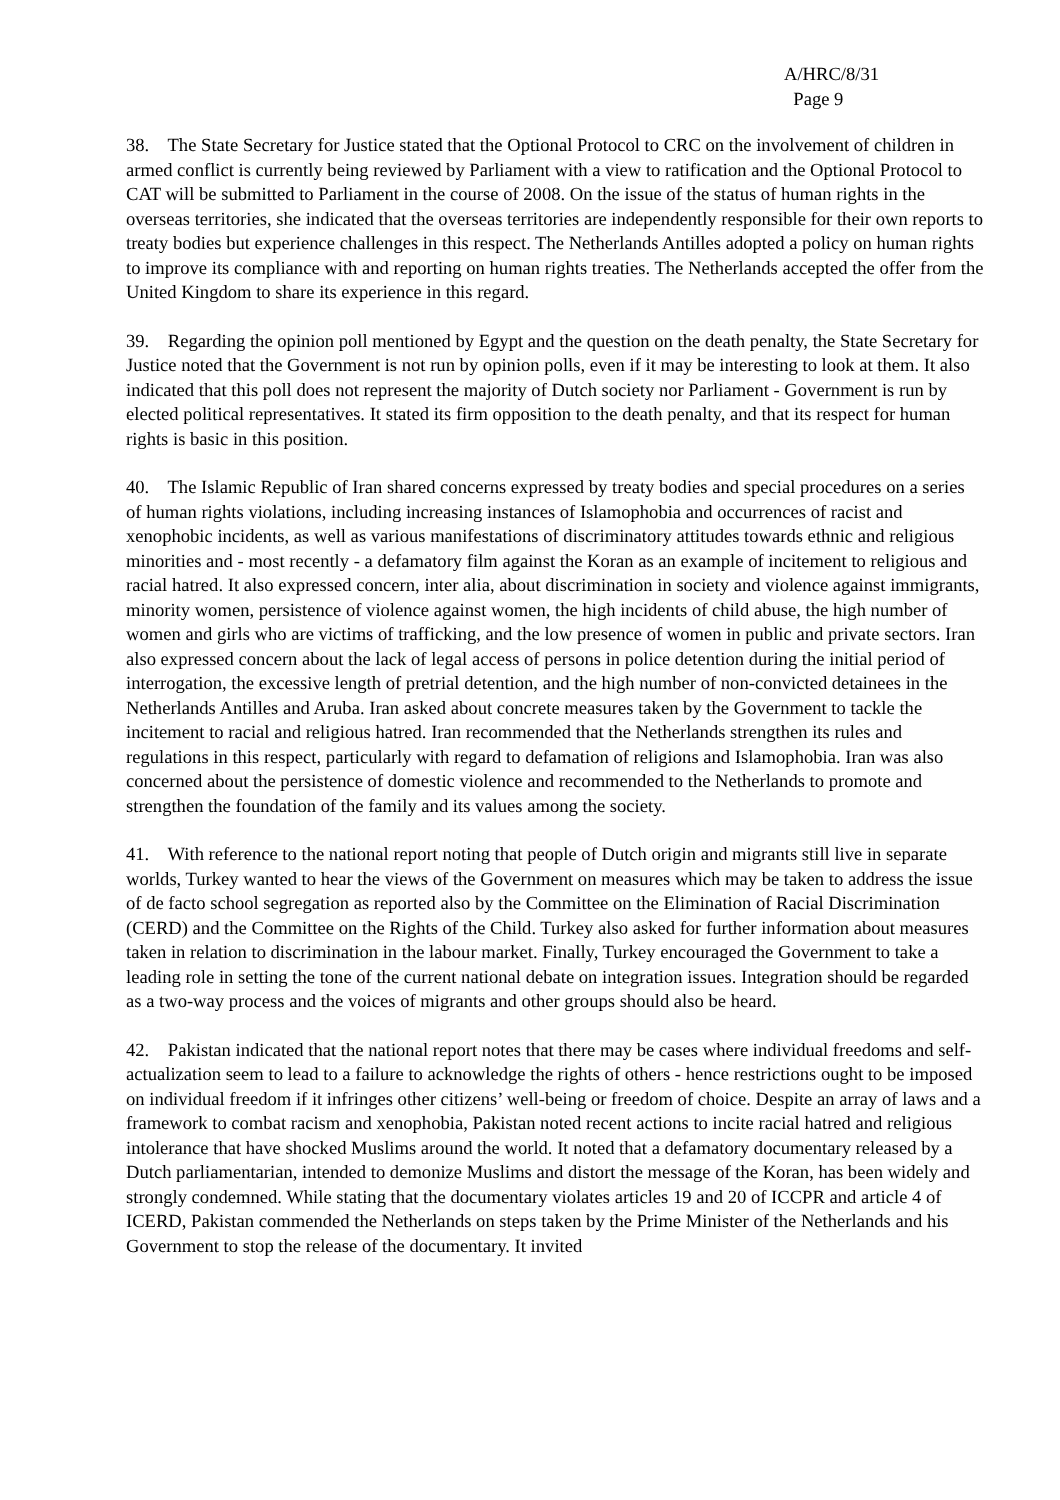A/HRC/8/31
Page 9
38. The State Secretary for Justice stated that the Optional Protocol to CRC on the involvement of children in armed conflict is currently being reviewed by Parliament with a view to ratification and the Optional Protocol to CAT will be submitted to Parliament in the course of 2008. On the issue of the status of human rights in the overseas territories, she indicated that the overseas territories are independently responsible for their own reports to treaty bodies but experience challenges in this respect. The Netherlands Antilles adopted a policy on human rights to improve its compliance with and reporting on human rights treaties. The Netherlands accepted the offer from the United Kingdom to share its experience in this regard.
39. Regarding the opinion poll mentioned by Egypt and the question on the death penalty, the State Secretary for Justice noted that the Government is not run by opinion polls, even if it may be interesting to look at them. It also indicated that this poll does not represent the majority of Dutch society nor Parliament - Government is run by elected political representatives. It stated its firm opposition to the death penalty, and that its respect for human rights is basic in this position.
40. The Islamic Republic of Iran shared concerns expressed by treaty bodies and special procedures on a series of human rights violations, including increasing instances of Islamophobia and occurrences of racist and xenophobic incidents, as well as various manifestations of discriminatory attitudes towards ethnic and religious minorities and - most recently - a defamatory film against the Koran as an example of incitement to religious and racial hatred. It also expressed concern, inter alia, about discrimination in society and violence against immigrants, minority women, persistence of violence against women, the high incidents of child abuse, the high number of women and girls who are victims of trafficking, and the low presence of women in public and private sectors. Iran also expressed concern about the lack of legal access of persons in police detention during the initial period of interrogation, the excessive length of pretrial detention, and the high number of non-convicted detainees in the Netherlands Antilles and Aruba. Iran asked about concrete measures taken by the Government to tackle the incitement to racial and religious hatred. Iran recommended that the Netherlands strengthen its rules and regulations in this respect, particularly with regard to defamation of religions and Islamophobia. Iran was also concerned about the persistence of domestic violence and recommended to the Netherlands to promote and strengthen the foundation of the family and its values among the society.
41. With reference to the national report noting that people of Dutch origin and migrants still live in separate worlds, Turkey wanted to hear the views of the Government on measures which may be taken to address the issue of de facto school segregation as reported also by the Committee on the Elimination of Racial Discrimination (CERD) and the Committee on the Rights of the Child. Turkey also asked for further information about measures taken in relation to discrimination in the labour market. Finally, Turkey encouraged the Government to take a leading role in setting the tone of the current national debate on integration issues. Integration should be regarded as a two-way process and the voices of migrants and other groups should also be heard.
42. Pakistan indicated that the national report notes that there may be cases where individual freedoms and self-actualization seem to lead to a failure to acknowledge the rights of others - hence restrictions ought to be imposed on individual freedom if it infringes other citizens’ well-being or freedom of choice. Despite an array of laws and a framework to combat racism and xenophobia, Pakistan noted recent actions to incite racial hatred and religious intolerance that have shocked Muslims around the world. It noted that a defamatory documentary released by a Dutch parliamentarian, intended to demonize Muslims and distort the message of the Koran, has been widely and strongly condemned. While stating that the documentary violates articles 19 and 20 of ICCPR and article 4 of ICERD, Pakistan commended the Netherlands on steps taken by the Prime Minister of the Netherlands and his Government to stop the release of the documentary. It invited